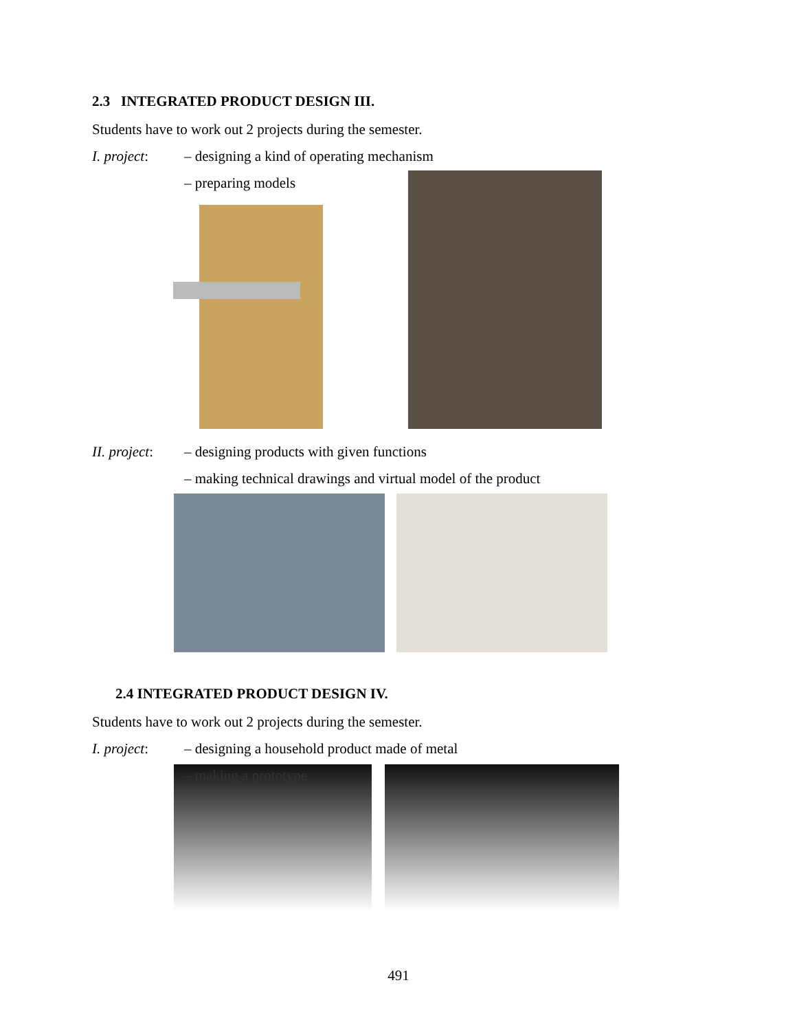2.3 INTEGRATED PRODUCT DESIGN III.
Students have to work out 2 projects during the semester.
I. project: – designing a kind of operating mechanism
– preparing models
II. project: – designing products with given functions
– making technical drawings and virtual model of the product
2.4 INTEGRATED PRODUCT DESIGN IV.
Students have to work out 2 projects during the semester.
I. project: – designing a household product made of metal
– making a prototype
491